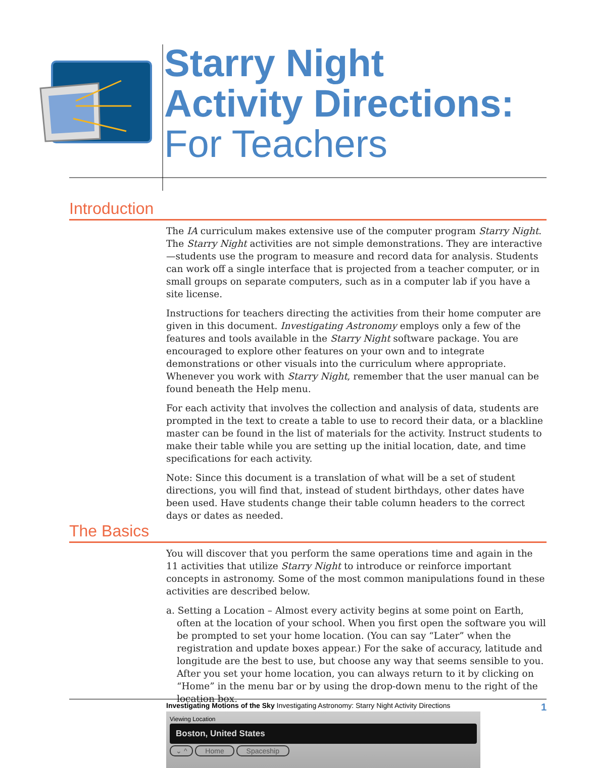Starry Night
Activity Directions:
For Teachers
Introduction
The IA curriculum makes extensive use of the computer program Starry Night. The Starry Night activities are not simple demonstrations. They are interactive—students use the program to measure and record data for analysis. Students can work off a single interface that is projected from a teacher computer, or in small groups on separate computers, such as in a computer lab if you have a site license.
Instructions for teachers directing the activities from their home computer are given in this document. Investigating Astronomy employs only a few of the features and tools available in the Starry Night software package. You are encouraged to explore other features on your own and to integrate demonstrations or other visuals into the curriculum where appropriate. Whenever you work with Starry Night, remember that the user manual can be found beneath the Help menu.
For each activity that involves the collection and analysis of data, students are prompted in the text to create a table to use to record their data, or a blackline master can be found in the list of materials for the activity. Instruct students to make their table while you are setting up the initial location, date, and time specifications for each activity.
Note: Since this document is a translation of what will be a set of student directions, you will find that, instead of student birthdays, other dates have been used. Have students change their table column headers to the correct days or dates as needed.
The Basics
You will discover that you perform the same operations time and again in the 11 activities that utilize Starry Night to introduce or reinforce important concepts in astronomy. Some of the most common manipulations found in these activities are described below.
a. Setting a Location – Almost every activity begins at some point on Earth, often at the location of your school. When you first open the software you will be prompted to set your home location. (You can say “Later” when the registration and update boxes appear.) For the sake of accuracy, latitude and longitude are the best to use, but choose any way that seems sensible to you. After you set your home location, you can always return to it by clicking on “Home” in the menu bar or by using the drop-down menu to the right of the location box.
Viewing Location
Boston, United States
⌄ ^ Home Spaceship
Investigating Motions of the Sky Investigating Astronomy: Starry Night Activity Directions 1